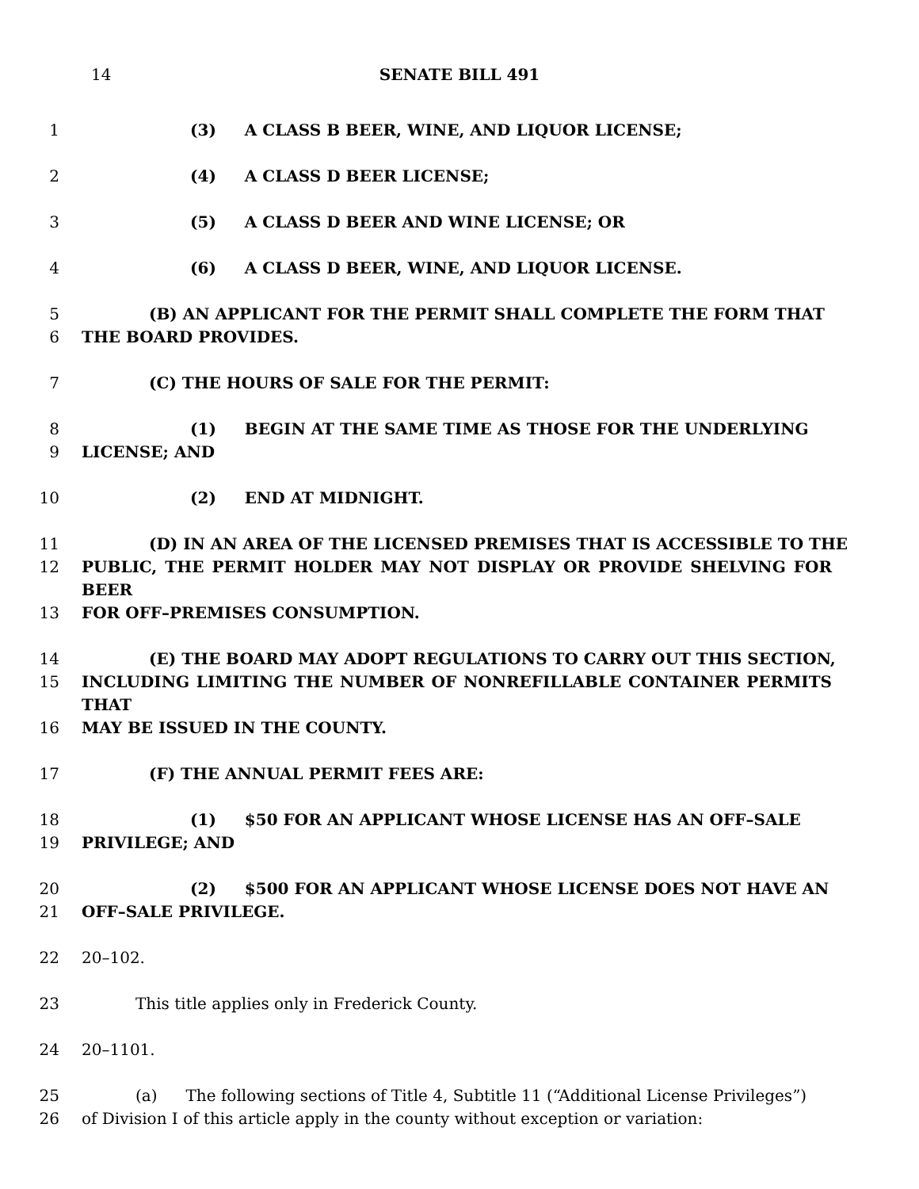14 SENATE BILL 491
1 (3) A CLASS B BEER, WINE, AND LIQUOR LICENSE;
2 (4) A CLASS D BEER LICENSE;
3 (5) A CLASS D BEER AND WINE LICENSE; OR
4 (6) A CLASS D BEER, WINE, AND LIQUOR LICENSE.
5 (B) AN APPLICANT FOR THE PERMIT SHALL COMPLETE THE FORM THAT
6 THE BOARD PROVIDES.
7 (C) THE HOURS OF SALE FOR THE PERMIT:
8 (1) BEGIN AT THE SAME TIME AS THOSE FOR THE UNDERLYING
9 LICENSE; AND
10 (2) END AT MIDNIGHT.
11 (D) IN AN AREA OF THE LICENSED PREMISES THAT IS ACCESSIBLE TO THE
12 PUBLIC, THE PERMIT HOLDER MAY NOT DISPLAY OR PROVIDE SHELVING FOR BEER
13 FOR OFF–PREMISES CONSUMPTION.
14 (E) THE BOARD MAY ADOPT REGULATIONS TO CARRY OUT THIS SECTION,
15 INCLUDING LIMITING THE NUMBER OF NONREFILLABLE CONTAINER PERMITS THAT
16 MAY BE ISSUED IN THE COUNTY.
17 (F) THE ANNUAL PERMIT FEES ARE:
18 (1) $50 FOR AN APPLICANT WHOSE LICENSE HAS AN OFF–SALE
19 PRIVILEGE; AND
20 (2) $500 FOR AN APPLICANT WHOSE LICENSE DOES NOT HAVE AN
21 OFF–SALE PRIVILEGE.
22 20–102.
23 This title applies only in Frederick County.
24 20–1101.
25 (a) The following sections of Title 4, Subtitle 11 (“Additional License Privileges”)
26 of Division I of this article apply in the county without exception or variation: